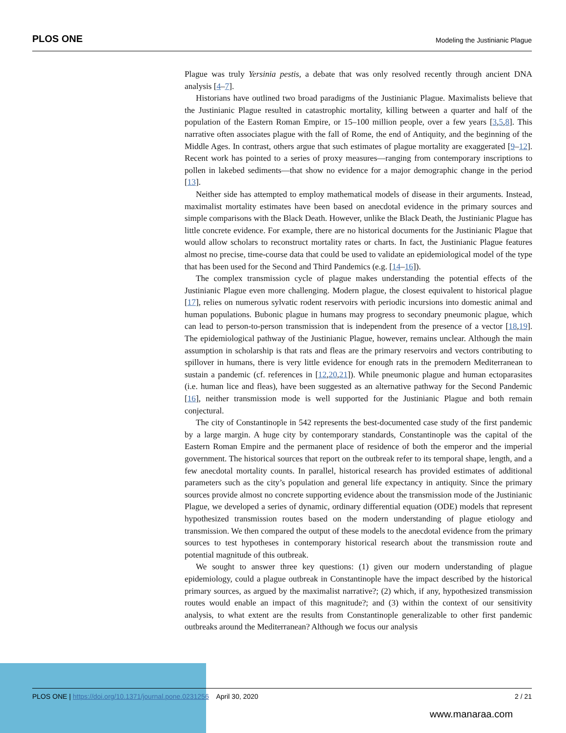PLOS ONE Modeling the Justinianic Plague
Plague was truly Yersinia pestis, a debate that was only resolved recently through ancient DNA analysis [4–7].
Historians have outlined two broad paradigms of the Justinianic Plague. Maximalists believe that the Justinianic Plague resulted in catastrophic mortality, killing between a quarter and half of the population of the Eastern Roman Empire, or 15–100 million people, over a few years [3,5,8]. This narrative often associates plague with the fall of Rome, the end of Antiquity, and the beginning of the Middle Ages. In contrast, others argue that such estimates of plague mortality are exaggerated [9–12]. Recent work has pointed to a series of proxy measures—ranging from contemporary inscriptions to pollen in lakebed sediments—that show no evidence for a major demographic change in the period [13].
Neither side has attempted to employ mathematical models of disease in their arguments. Instead, maximalist mortality estimates have been based on anecdotal evidence in the primary sources and simple comparisons with the Black Death. However, unlike the Black Death, the Justinianic Plague has little concrete evidence. For example, there are no historical documents for the Justinianic Plague that would allow scholars to reconstruct mortality rates or charts. In fact, the Justinianic Plague features almost no precise, time-course data that could be used to validate an epidemiological model of the type that has been used for the Second and Third Pandemics (e.g. [14–16]).
The complex transmission cycle of plague makes understanding the potential effects of the Justinianic Plague even more challenging. Modern plague, the closest equivalent to historical plague [17], relies on numerous sylvatic rodent reservoirs with periodic incursions into domestic animal and human populations. Bubonic plague in humans may progress to secondary pneumonic plague, which can lead to person-to-person transmission that is independent from the presence of a vector [18,19]. The epidemiological pathway of the Justinianic Plague, however, remains unclear. Although the main assumption in scholarship is that rats and fleas are the primary reservoirs and vectors contributing to spillover in humans, there is very little evidence for enough rats in the premodern Mediterranean to sustain a pandemic (cf. references in [12,20,21]). While pneumonic plague and human ectoparasites (i.e. human lice and fleas), have been suggested as an alternative pathway for the Second Pandemic [16], neither transmission mode is well supported for the Justinianic Plague and both remain conjectural.
The city of Constantinople in 542 represents the best-documented case study of the first pandemic by a large margin. A huge city by contemporary standards, Constantinople was the capital of the Eastern Roman Empire and the permanent place of residence of both the emperor and the imperial government. The historical sources that report on the outbreak refer to its temporal shape, length, and a few anecdotal mortality counts. In parallel, historical research has provided estimates of additional parameters such as the city’s population and general life expectancy in antiquity. Since the primary sources provide almost no concrete supporting evidence about the transmission mode of the Justinianic Plague, we developed a series of dynamic, ordinary differential equation (ODE) models that represent hypothesized transmission routes based on the modern understanding of plague etiology and transmission. We then compared the output of these models to the anecdotal evidence from the primary sources to test hypotheses in contemporary historical research about the transmission route and potential magnitude of this outbreak.
We sought to answer three key questions: (1) given our modern understanding of plague epidemiology, could a plague outbreak in Constantinople have the impact described by the historical primary sources, as argued by the maximalist narrative?; (2) which, if any, hypothesized transmission routes would enable an impact of this magnitude?; and (3) within the context of our sensitivity analysis, to what extent are the results from Constantinople generalizable to other first pandemic outbreaks around the Mediterranean? Although we focus our analysis
PLOS ONE | https://doi.org/10.1371/journal.pone.0231256 April 30, 2020 2 / 21
www.manaraa.com